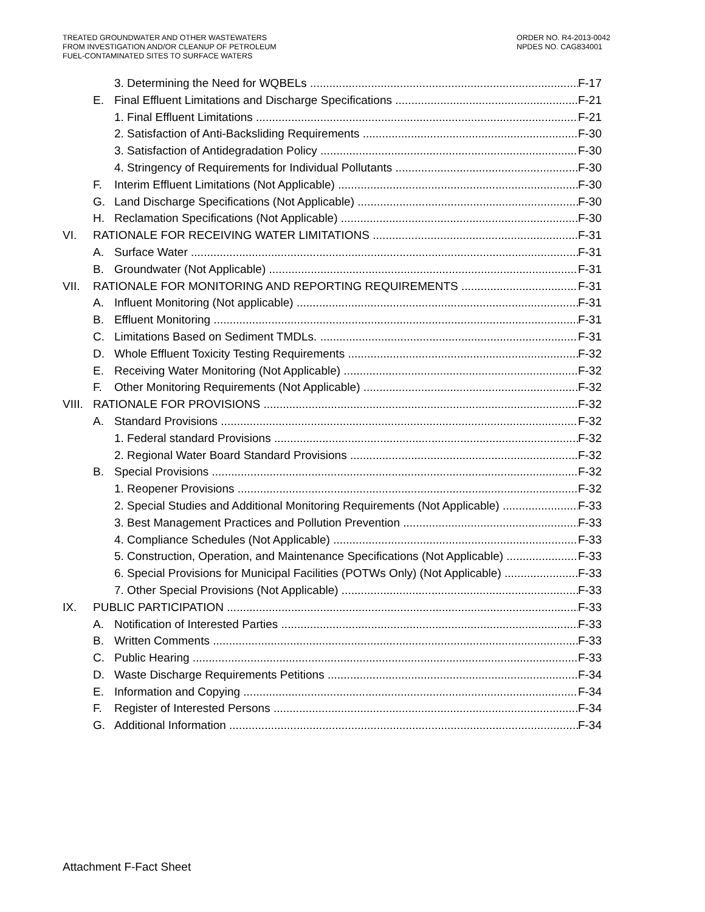TREATED GROUNDWATER AND OTHER WASTEWATERS
FROM INVESTIGATION AND/OR CLEANUP OF PETROLEUM
FUEL-CONTAMINATED SITES TO SURFACE WATERS
ORDER NO. R4-2013-0042
NPDES NO. CAG834001
3. Determining the Need for WQBELs F-17
E. Final Effluent Limitations and Discharge Specifications F-21
1. Final Effluent Limitations F-21
2. Satisfaction of Anti-Backsliding Requirements F-30
3. Satisfaction of Antidegradation Policy F-30
4. Stringency of Requirements for Individual Pollutants F-30
F. Interim Effluent Limitations (Not Applicable) F-30
G. Land Discharge Specifications (Not Applicable) F-30
H. Reclamation Specifications (Not Applicable) F-30
VI. RATIONALE FOR RECEIVING WATER LIMITATIONS F-31
A. Surface Water F-31
B. Groundwater (Not Applicable) F-31
VII. RATIONALE FOR MONITORING AND REPORTING REQUIREMENTS F-31
A. Influent Monitoring (Not applicable) F-31
B. Effluent Monitoring F-31
C. Limitations Based on Sediment TMDLs. F-31
D. Whole Effluent Toxicity Testing Requirements F-32
E. Receiving Water Monitoring (Not Applicable) F-32
F. Other Monitoring Requirements (Not Applicable) F-32
VIII. RATIONALE FOR PROVISIONS F-32
A. Standard Provisions F-32
1. Federal standard Provisions F-32
2. Regional Water Board Standard Provisions F-32
B. Special Provisions F-32
1. Reopener Provisions F-32
2. Special Studies and Additional Monitoring Requirements (Not Applicable) F-33
3. Best Management Practices and Pollution Prevention F-33
4. Compliance Schedules (Not Applicable) F-33
5. Construction, Operation, and Maintenance Specifications (Not Applicable) F-33
6. Special Provisions for Municipal Facilities (POTWs Only) (Not Applicable) F-33
7. Other Special Provisions (Not Applicable) F-33
IX. PUBLIC PARTICIPATION F-33
A. Notification of Interested Parties F-33
B. Written Comments F-33
C. Public Hearing F-33
D. Waste Discharge Requirements Petitions F-34
E. Information and Copying F-34
F. Register of Interested Persons F-34
G. Additional Information F-34
Attachment F-Fact Sheet